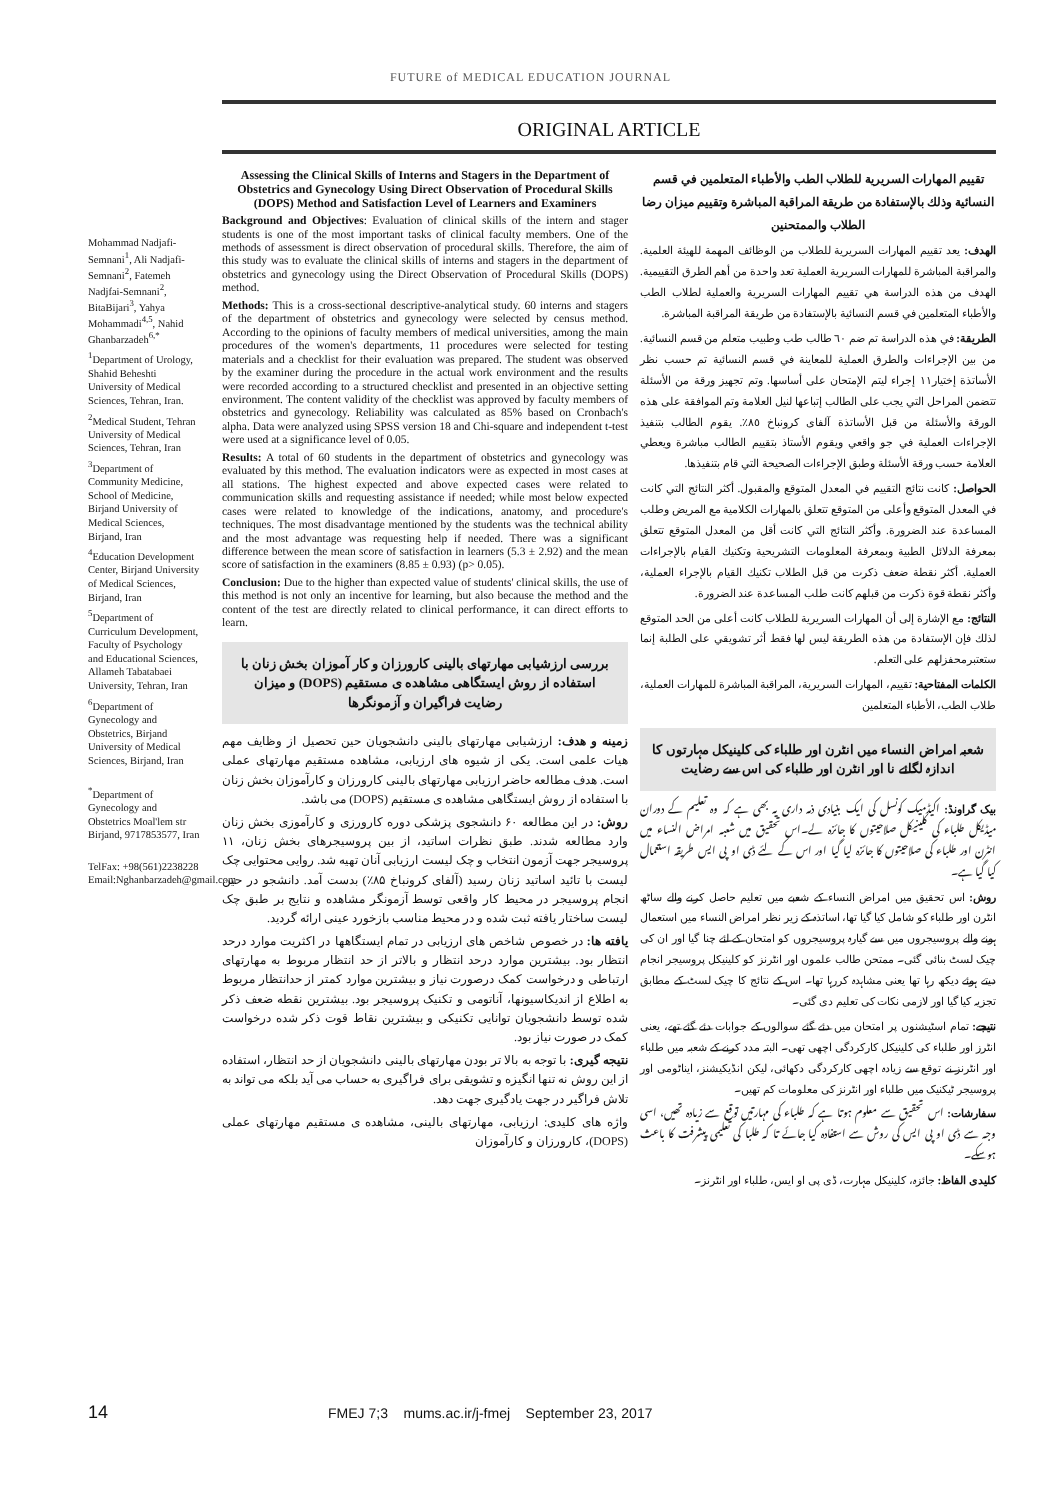FUTURE of MEDICAL EDUCATION JOURNAL
ORIGINAL ARTICLE
Mohammad Nadjafi-Semnani<sup>1</sup>, Ali Nadjafi-Semnani<sup>2</sup>, Fatemeh Nadjfai-Semnani<sup>2</sup>, BitaBijari<sup>3</sup>, Yahya Mohammadi<sup>4,5</sup>, Nahid Ghanbarzadeh<sup>6,*</sup>
<sup>1</sup> Department of Urology, Shahid Beheshti University of Medical Sciences, Tehran, Iran.
<sup>2</sup> Medical Student, Tehran University of Medical Sciences, Tehran, Iran
<sup>3</sup> Department of Community Medicine, School of Medicine, Birjand University of Medical Sciences, Birjand, Iran
<sup>4</sup> Education Development Center, Birjand University of Medical Sciences, Birjand, Iran
<sup>5</sup> Department of Curriculum Development, Faculty of Psychology and Educational Sciences, Allameh Tabatabaei University, Tehran, Iran
<sup>6</sup> Department of Gynecology and Obstetrics, Birjand University of Medical Sciences, Birjand, Iran
<sup>*</sup> Department of Gynecology and Obstetrics Moal'lem str Birjand, 9717853577, Iran
TelFax: +98(561)2238228 Email:Nghanbarzadeh@gmail.com
Assessing the Clinical Skills of Interns and Stagers in the Department of Obstetrics and Gynecology Using Direct Observation of Procedural Skills (DOPS) Method and Satisfaction Level of Learners and Examiners
Background and Objectives: Evaluation of clinical skills of the intern and stager students is one of the most important tasks of clinical faculty members. One of the methods of assessment is direct observation of procedural skills. Therefore, the aim of this study was to evaluate the clinical skills of interns and stagers in the department of obstetrics and gynecology using the Direct Observation of Procedural Skills (DOPS) method.
Methods: This is a cross-sectional descriptive-analytical study. 60 interns and stagers of the department of obstetrics and gynecology were selected by census method. According to the opinions of faculty members of medical universities, among the main procedures of the women's departments, 11 procedures were selected for testing materials and a checklist for their evaluation was prepared. The student was observed by the examiner during the procedure in the actual work environment and the results were recorded according to a structured checklist and presented in an objective setting environment. The content validity of the checklist was approved by faculty members of obstetrics and gynecology. Reliability was calculated as 85% based on Cronbach's alpha. Data were analyzed using SPSS version 18 and Chi-square and independent t-test were used at a significance level of 0.05.
Results: A total of 60 students in the department of obstetrics and gynecology was evaluated by this method. The evaluation indicators were as expected in most cases at all stations. The highest expected and above expected cases were related to communication skills and requesting assistance if needed; while most below expected cases were related to knowledge of the indications, anatomy, and procedure's techniques. The most disadvantage mentioned by the students was the technical ability and the most advantage was requesting help if needed. There was a significant difference between the mean score of satisfaction in learners (5.3 ± 2.92) and the mean score of satisfaction in the examiners (8.85 ± 0.93) (p> 0.05).
Conclusion: Due to the higher than expected value of students' clinical skills, the use of this method is not only an incentive for learning, but also because the method and the content of the test are directly related to clinical performance, it can direct efforts to learn.
بررسی ارزشیابی مهارتهای بالینی کارورزان و کار آموزان بخش زنان با استفاده از روش ایستگاهی مشاهده ی مستقیم (DOPS) و میزان رضایت فراگیران و آزمونگرها
زمینه و هدف: ارزشیابی مهارتهای بالینی دانشجویان حین تحصیل از وظایف مهم هیات علمی است. یکی از شیوه های ارزیابی، مشاهده مستقیم مهارتهای عملی است. هدف مطالعه حاضر ارزیابی مهارتهای بالینی کارورزان و کارآموزان بخش زنان با استفاده از روش ایستگاهی مشاهده ی مستقیم (DOPS) می باشد.
روش: در این مطالعه ۶۰ دانشجوی پزشکی دوره کارورزی و کارآموزی بخش زنان وارد مطالعه شدند. طبق نظرات اساتید، از بین پروسیجرهای بخش زنان، ۱۱ پروسیجر جهت آزمون انتخاب و چک لیست ارزیابی آنان تهیه شد. روایی محتوایی چک لیست با تائید اساتید زنان رسید (آلفای کرونباخ ۸۵٪) بدست آمد. دانشجو در حین انجام پروسیجر در محیط کار واقعی توسط آزمونگر مشاهده و نتایج بر طبق چک لیست ساختار یافته ثبت شده و در محیط مناسب بازخورد عینی ارائه گردید.
یافته ها: در خصوص شاخص های ارزیابی در تمام ایستگاهها در اکثریت موارد درحد انتظار بود. بیشترین موارد درحد انتظار و بالاتر از حد انتظار مربوط به مهارتهای ارتباطی و درخواست کمک درصورت نیاز و بیشترین موارد کمتر از حدانتظار مربوط به اطلاع از اندیکاسیونها، آناتومی و تکنیک پروسیجر بود. بیشترین نقطه ضعف ذکر شده توسط دانشجویان توانایی تکنیکی و بیشترین نقاط قوت ذکر شده درخواست کمک در صورت نیاز بود.
نتیجه گیری: با توجه به بالا تر بودن مهارتهای بالینی دانشجویان از حد انتظار، استفاده از این روش نه تنها انگیزه و تشویقی برای فراگیری به حساب می آید بلکه می تواند به تلاش فراگیر در جهت یادگیری جهت دهد.
واژه های کلیدی: ارزیابی، مهارتهای بالینی، مشاهده ی مستقیم مهارتهای عملی (DOPS)، کارورزان و کارآموزان
تقييم المهارات السريرية للطلاب الطب والأطباء المتعلمين في قسم النسائية وذلك بالإستفادة من طريقة المراقبة المباشرة وتقييم ميزان رضا الطلاب والممتحنين
الهدف: يعد تقييم المهارات السريرية للطلاب من الوظائف المهمة للهيئة العلمية. والمراقبة المباشرة للمهارات السريرية العملية تعد واحدة من أهم الطرق التقييمية. الهدف من هذه الدراسة هي تقييم المهارات السريرية والعملية لطلاب الطب والأطباء المتعلمين في قسم النسائية بالإستفادة من طريقة المراقبة المباشرة.
الطريقة: في هذه الدراسة تم ضم ٦٠ طالب طب وطبيب متعلم من قسم النسائية. من بين الإجراءات والطرق العملية للمعاينة في قسم النسائية تم حسب نظر الأساتذة إختيار١١ إجراء لیتم الإمتحان على أساسها. وتم تجهيز ورقة من الأسئلة تتضمن المراحل التي يجب على الطالب إتباعها لنيل العلامة وتم الموافقة على هذه الورقة والأسئلة من قبل الأساتذة آلفای کرونباخ ٨٥٪. يقوم الطالب بتنفيذ الإجراءات العملية في جو واقعي ويقوم الأستاذ بتقييم الطالب مباشرة ويعطي العلامة حسب ورقة الأسئلة وطبق الإجراءات الصحيحة التي قام بتنفيذها.
الحواصل: كانت نتائج التقييم في المعدل المتوقع والمقبول. أكثر النتائج التي كانت في المعدل المتوقع وأعلى من المتوقع تتعلق بالمهارات الكلامية مع المريض وطلب المساعدة عند الضرورة. وأكثر النتائج التي كانت أقل من المعدل المتوقع تتعلق بمعرفة الدلائل الطبية وبمعرفة المعلومات التشريحية وتكنيك القيام بالإجراءات العملية. أكثر نقطة ضعف ذكرت من قبل الطلاب تكنيك القيام بالإجراء العملية، وأكثر نقطة قوة ذكرت من قبلهم كانت طلب المساعدة عند الضرورة.
النتائج: مع الإشارة إلى أن المهارات السريرية للطلاب كانت أعلى من الحد المتوقع لذلك فإن الإستفادة من هذه الطريقة ليس لها فقط أثر تشويقي على الطلبة إنما ستعتبرمحفزلهم على التعلم.
الكلمات المفتاحية: تقييم، المهارات السريرية، المراقبة المباشرة للمهارات العملية، طلاب الطب، الأطباء المتعلمين
شعبہ امراض النساء میں انٹرن اور طلباء کی کلینیکل مہارتوں کا اندازہ لگائے نا اور انٹرن اور طلباء کی اس سے رضایت
بیک گراونڈ: اکیڈمیک کونسل کی ایک بنیادی ذمہ داری یہ بھی ہے کہ وہ تعلیم کے دوران میڈیکل طلباء کی کلینیکل صلاحیتوں کا جائزہ لے۔اس تحقیق میں شعبہ امراض النساء میں انٹرن اور طلباء کی صلاحیتوں کا جائزہ لیا گیا اور اس کے لئے ڈی او پی ایس طریقہ استعمال کیا گیا ہے۔
روش: اس تحقیق میں امراض النساء کے شعبے میں تعلیم حاصل کرنے والے ساٹھ انٹرن اور طلباء کو شامل کیا گیا تھا، اساتذہ کے زیر نظر امراض النساء میں استعمال ہونے والے پروسیجروں میں سے گیارہ پروسیجروں کو امتحان کے لئے چنا گیا اور ان کی چیک لسٹ بنائی گئی۔ ممتحن طالب علموں اور انٹرنز کو کلینیکل پروسیجر انجام دیتے ہوئے دیکھ رہا تھا یعنی مشاہدہ کررہا تھا۔ اس کے نتائج کا چیک لسٹ کے مطابق تجزیہ کیا گیا اور لازمی نکات کی تعلیم دی گئی۔
نتیجے: تمام اسٹیشنوں پر امتحان میں دئے گئے سوالوں کے جوابات دئے گئے تھے، یعنی انٹرز اور طلباء کی کلینیکل کارکردگی اچھی تھی۔ البتہ مدد کرنے کے شعبہ میں طلباء اور انٹرنز نے توقع سے زیادہ اچھی کارکردگی دکھائی، لیکن انڈیکیشنز، ایناٹومی اور پروسیجر ٹیکنیک میں طلباء اور انٹرنز کی معلومات کم تھیں۔
سفارشات: اس تحقیق سے معلوم ہوتا ہے کہ طلباء کی مہارتیں توقع سے زیادہ تھیں، اسی وجہ سے ڈی او پی ایس کی روش سے استفادہ کیا جائے تا کہ طلبا کی تعلیمی پیشرفت کا باعث ہوسکے۔
کلیدی الفاظ: جائزہ، کلینیکل مہارت، ڈی پی او ایس، طلباء اور انٹرنز۔
14 FMEJ 7;3 mums.ac.ir/j-fmej September 23, 2017